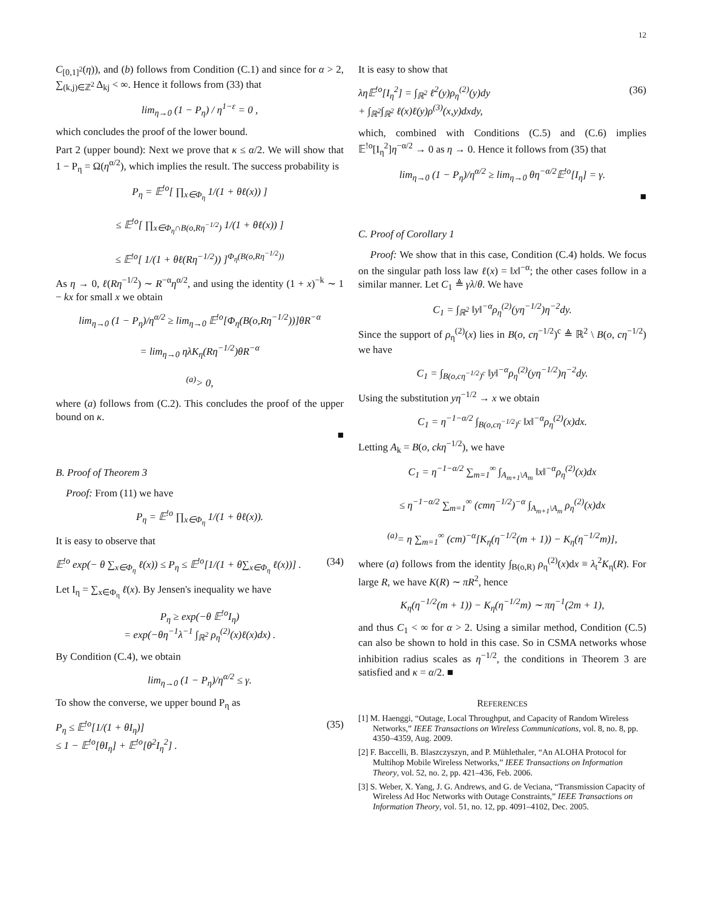12
C<sub>[0,1]<sup>2</sup></sub>(η)), and (b) follows from Condition (C.1) and since for α > 2, ∑<sub>(k,j)∈ℤ<sup>2</sup></sub> Δ<sub>kj</sub> < ∞. Hence it follows from (33) that
lim<sub>η→0</sub> (1 − P<sub>η</sub>) / η<sup>1−ε</sup> = 0 ,
which concludes the proof of the lower bound.
Part 2 (upper bound): Next we prove that κ ≤ α/2. We will show that 1 − P<sub>η</sub> = Ω(η<sup>α/2</sup>), which implies the result. The success probability is
P<sub>η</sub> = 𝔼<sup>!o</sup>[ ∏<sub>x∈Φ<sub>η</sub></sub> 1/(1 + θℓ(x)) ]
≤ 𝔼<sup>!o</sup>[ ∏<sub>x∈Φ<sub>η</sub>∩B(o,Rη<sup>−1/2</sup>)</sub> 1/(1 + θℓ(x)) ]
≤ 𝔼<sup>!o</sup>[ 1/(1 + θℓ(Rη<sup>−1/2</sup>)) ]<sup>Φ<sub>η</sub>(B(o,Rη<sup>−1/2</sup>))</sup>
As η → 0, ℓ(Rη<sup>−1/2</sup>) ∼ R<sup>−α</sup>η<sup>α/2</sup>, and using the identity (1 + x)<sup>−k</sup> ∼ 1 − kx for small x we obtain
lim<sub>η→0</sub> (1 − P<sub>η</sub>)/η<sup>α/2</sup> ≥ lim<sub>η→0</sub> 𝔼<sup>!o</sup>[Φ<sub>η</sub>(B(o,Rη<sup>−1/2</sup>))]θR<sup>−α</sup>
= lim<sub>η→0</sub> ηλK<sub>η</sub>(Rη<sup>−1/2</sup>)θR<sup>−α</sup>
<sup>(a)</sup>> 0,
where (a) follows from (C.2). This concludes the proof of the upper bound on κ.
■
B. Proof of Theorem 3
Proof: From (11) we have
P<sub>η</sub> = 𝔼<sup>!o</sup> ∏<sub>x∈Φ<sub>η</sub></sub> 1/(1 + θℓ(x)).
It is easy to observe that
𝔼<sup>!o</sup> exp(− θ ∑<sub>x∈Φ<sub>η</sub></sub> ℓ(x)) ≤ P<sub>η</sub> ≤ 𝔼<sup>!o</sup>[1/(1 + θ∑<sub>x∈Φ<sub>η</sub></sub> ℓ(x))] . (34)
Let I<sub>η</sub> = ∑<sub>x∈Φ<sub>η</sub></sub> ℓ(x). By Jensen's inequality we have
P<sub>η</sub> ≥ exp(−θ 𝔼<sup>!o</sup>I<sub>η</sub>)
= exp(−θη<sup>−1</sup>λ<sup>−1</sup> ∫<sub>ℝ<sup>2</sup></sub> ρ<sub>η</sub><sup>(2)</sup>(x)ℓ(x)dx) .
By Condition (C.4), we obtain
lim<sub>η→0</sub> (1 − P<sub>η</sub>)/η<sup>α/2</sup> ≤ γ.
To show the converse, we upper bound P<sub>η</sub> as
P<sub>η</sub> ≤ 𝔼<sup>!o</sup>[1/(1 + θI<sub>η</sub>)]
≤ 1 − 𝔼<sup>!o</sup>[θI<sub>η</sub>] + 𝔼<sup>!o</sup>[θ<sup>2</sup>I<sub>η</sub><sup>2</sup>] . (35)
It is easy to show that
λη𝔼<sup>!o</sup>[I<sub>η</sub><sup>2</sup>] = ∫<sub>ℝ<sup>2</sup></sub> ℓ<sup>2</sup>(y)ρ<sub>η</sub><sup>(2)</sup>(y)dy
+ ∫<sub>ℝ<sup>2</sup></sub>∫<sub>ℝ<sup>2</sup></sub> ℓ(x)ℓ(y)ρ<sup>(3)</sup>(x,y)dxdy, (36)
which, combined with Conditions (C.5) and (C.6) implies 𝔼<sup>!o</sup>[I<sub>η</sub><sup>2</sup>]η<sup>−α/2</sup> → 0 as η → 0. Hence it follows from (35) that
lim<sub>η→0</sub> (1 − P<sub>η</sub>)/η<sup>α/2</sup> ≥ lim<sub>η→0</sub> θη<sup>−α/2</sup>𝔼<sup>!o</sup>[I<sub>η</sub>] = γ.
■
C. Proof of Corollary 1
Proof: We show that in this case, Condition (C.4) holds. We focus on the singular path loss law ℓ(x) = ‖x‖<sup>−α</sup>; the other cases follow in a similar manner. Let C<sub>1</sub> ≜ γλ/θ. We have
C<sub>1</sub> = ∫<sub>ℝ<sup>2</sup></sub> ‖y‖<sup>−α</sup>ρ<sub>η</sub><sup>(2)</sup>(yη<sup>−1/2</sup>)η<sup>−2</sup>dy.
Since the support of ρ<sub>η</sub><sup>(2)</sup>(x) lies in B(o, cη<sup>−1/2</sup>)<sup>c</sup> ≜ ℝ<sup>2</sup> \ B(o, cη<sup>−1/2</sup>) we have
C<sub>1</sub> = ∫<sub>B(o,cη<sup>−1/2</sup>)<sup>c</sup></sub> ‖y‖<sup>−α</sup>ρ<sub>η</sub><sup>(2)</sup>(yη<sup>−1/2</sup>)η<sup>−2</sup>dy.
Using the substitution yη<sup>−1/2</sup> → x we obtain
C<sub>1</sub> = η<sup>−1−α/2</sup> ∫<sub>B(o,cη<sup>−1/2</sup>)<sup>c</sup></sub> ‖x‖<sup>−α</sup>ρ<sub>η</sub><sup>(2)</sup>(x)dx.
Letting A<sub>k</sub> = B(o, ckη<sup>−1/2</sup>), we have
C<sub>1</sub> = η<sup>−1−α/2</sup> ∑<sub>m=1</sub><sup>∞</sup> ∫<sub>A<sub>m+1</sub>\A<sub>m</sub></sub> ‖x‖<sup>−α</sup>ρ<sub>η</sub><sup>(2)</sup>(x)dx
≤ η<sup>−1−α/2</sup> ∑<sub>m=1</sub><sup>∞</sup> (cmη<sup>−1/2</sup>)<sup>−α</sup> ∫<sub>A<sub>m+1</sub>\A<sub>m</sub></sub> ρ<sub>η</sub><sup>(2)</sup>(x)dx
<sup>(a)</sup>= η ∑<sub>m=1</sub><sup>∞</sup> (cm)<sup>−α</sup>[K<sub>η</sub>(η<sup>−1/2</sup>(m + 1)) − K<sub>η</sub>(η<sup>−1/2</sup>m)],
where (a) follows from the identity ∫<sub>B(o,R)</sub> ρ<sub>η</sub><sup>(2)</sup>(x)dx ≡ λ<sub>t</sub><sup>2</sup>K<sub>η</sub>(R). For large R, we have K(R) ∼ πR<sup>2</sup>, hence
K<sub>η</sub>(η<sup>−1/2</sup>(m + 1)) − K<sub>η</sub>(η<sup>−1/2</sup>m) ∼ πη<sup>−1</sup>(2m + 1),
and thus C<sub>1</sub> < ∞ for α > 2. Using a similar method, Condition (C.5) can also be shown to hold in this case. So in CSMA networks whose inhibition radius scales as η<sup>−1/2</sup>, the conditions in Theorem 3 are satisfied and κ = α/2. ■
REFERENCES
[1] M. Haenggi, “Outage, Local Throughput, and Capacity of Random Wireless Networks,” IEEE Transactions on Wireless Communications, vol. 8, no. 8, pp. 4350–4359, Aug. 2009.
[2] F. Baccelli, B. Blaszczyszyn, and P. Mühlethaler, “An ALOHA Protocol for Multihop Mobile Wireless Networks,” IEEE Transactions on Information Theory, vol. 52, no. 2, pp. 421–436, Feb. 2006.
[3] S. Weber, X. Yang, J. G. Andrews, and G. de Veciana, “Transmission Capacity of Wireless Ad Hoc Networks with Outage Constraints,” IEEE Transactions on Information Theory, vol. 51, no. 12, pp. 4091–4102, Dec. 2005.